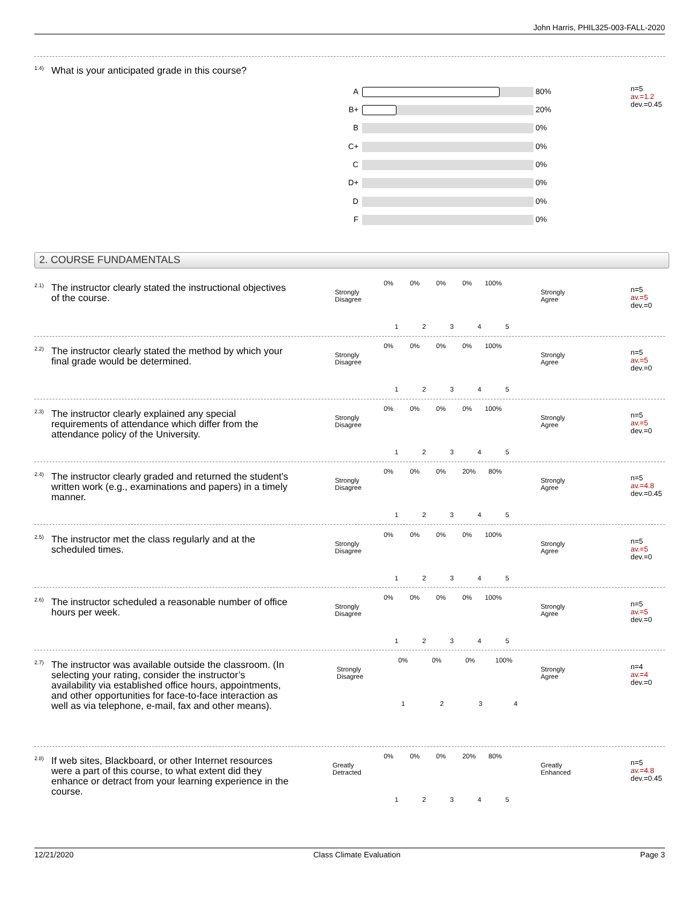John Harris, PHIL325-003-FALL-2020
1.4) What is your anticipated grade in this course?
n=5
av.=1.2
dev.=0.45
A 80%
B+ 20%
B 0%
C+ 0%
C 0%
D+ 0%
D 0%
F 0%
2. COURSE FUNDAMENTALS
2.1) The instructor clearly stated the instructional objectives of the course.
Strongly
Disagree
Strongly
Agree
0% 0% 0% 0% 100%
1 2 3 4 5
n=5
av.=5
dev.=0
2.2) The instructor clearly stated the method by which your final grade would be determined.
Strongly
Disagree
Strongly
Agree
0% 0% 0% 0% 100%
1 2 3 4 5
n=5
av.=5
dev.=0
2.3) The instructor clearly explained any special requirements of attendance which differ from the attendance policy of the University.
Strongly
Disagree
Strongly
Agree
0% 0% 0% 0% 100%
1 2 3 4 5
n=5
av.=5
dev.=0
2.4) The instructor clearly graded and returned the student's written work (e.g., examinations and papers) in a timely manner.
Strongly
Disagree
Strongly
Agree
0% 0% 0% 20% 80%
1 2 3 4 5
n=5
av.=4.8
dev.=0.45
2.5) The instructor met the class regularly and at the scheduled times.
Strongly
Disagree
Strongly
Agree
0% 0% 0% 0% 100%
1 2 3 4 5
n=5
av.=5
dev.=0
2.6) The instructor scheduled a reasonable number of office hours per week.
Strongly
Disagree
Strongly
Agree
0% 0% 0% 0% 100%
1 2 3 4 5
n=5
av.=5
dev.=0
2.7) The instructor was available outside the classroom. (In selecting your rating, consider the instructor’s availability via established office hours, appointments, and other opportunities for face-to-face interaction as well as via telephone, e-mail, fax and other means).
Strongly
Disagree
Strongly
Agree
0% 0% 0% 100%
1 2 3 4
n=4
av.=4
dev.=0
2.8) If web sites, Blackboard, or other Internet resources were a part of this course, to what extent did they enhance or detract from your learning experience in the course.
Greatly
Detracted
Greatly
Enhanced
0% 0% 0% 20% 80%
1 2 3 4 5
n=5
av.=4.8
dev.=0.45
12/21/2020 Class Climate Evaluation Page 3